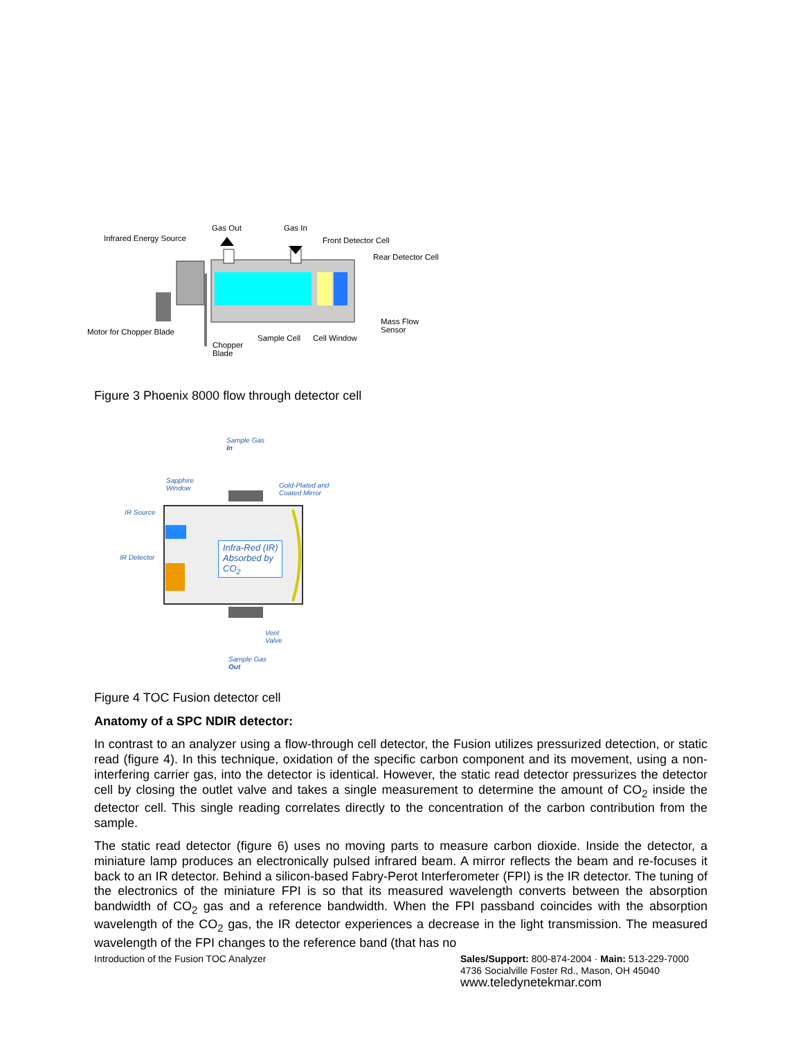Gas Out Gas In
Infrared Energy Source Front Detector Cell
Rear Detector Cell
Mass Flow
Sensor Motor for Chopper Blade
Sample Cell Cell Window
Chopper
Blade
Figure 3 Phoenix 8000 flow through detector cell
Sample Gas
In
Sapphire
Window Gold-Plated and
Coated Mirror
IR Source
IR Detector
Infra-Red (IR)
Absorbed by
CO<sub>2</sub>
Vent
Valve
Sample Gas
Out
Figure 4 TOC Fusion detector cell
Anatomy of a SPC NDIR detector:
In contrast to an analyzer using a flow-through cell detector, the Fusion utilizes pressurized detection, or static read (figure 4). In this technique, oxidation of the specific carbon component and its movement, using a non-interfering carrier gas, into the detector is identical. However, the static read detector pressurizes the detector cell by closing the outlet valve and takes a single measurement to determine the amount of CO<sub>2</sub> inside the detector cell. This single reading correlates directly to the concentration of the carbon contribution from the sample.
The static read detector (figure 6) uses no moving parts to measure carbon dioxide. Inside the detector, a miniature lamp produces an electronically pulsed infrared beam. A mirror reflects the beam and re-focuses it back to an IR detector. Behind a silicon-based Fabry-Perot Interferometer (FPI) is the IR detector. The tuning of the electronics of the miniature FPI is so that its measured wavelength converts between the absorption bandwidth of CO<sub>2</sub> gas and a reference bandwidth. When the FPI passband coincides with the absorption wavelength of the CO<sub>2</sub> gas, the IR detector experiences a decrease in the light transmission. The measured wavelength of the FPI changes to the reference band (that has no
Introduction of the Fusion TOC Analyzer
Sales/Support: 800-874-2004 · Main: 513-229-7000
4736 Socialville Foster Rd., Mason, OH 45040
www.teledynetekmar.com